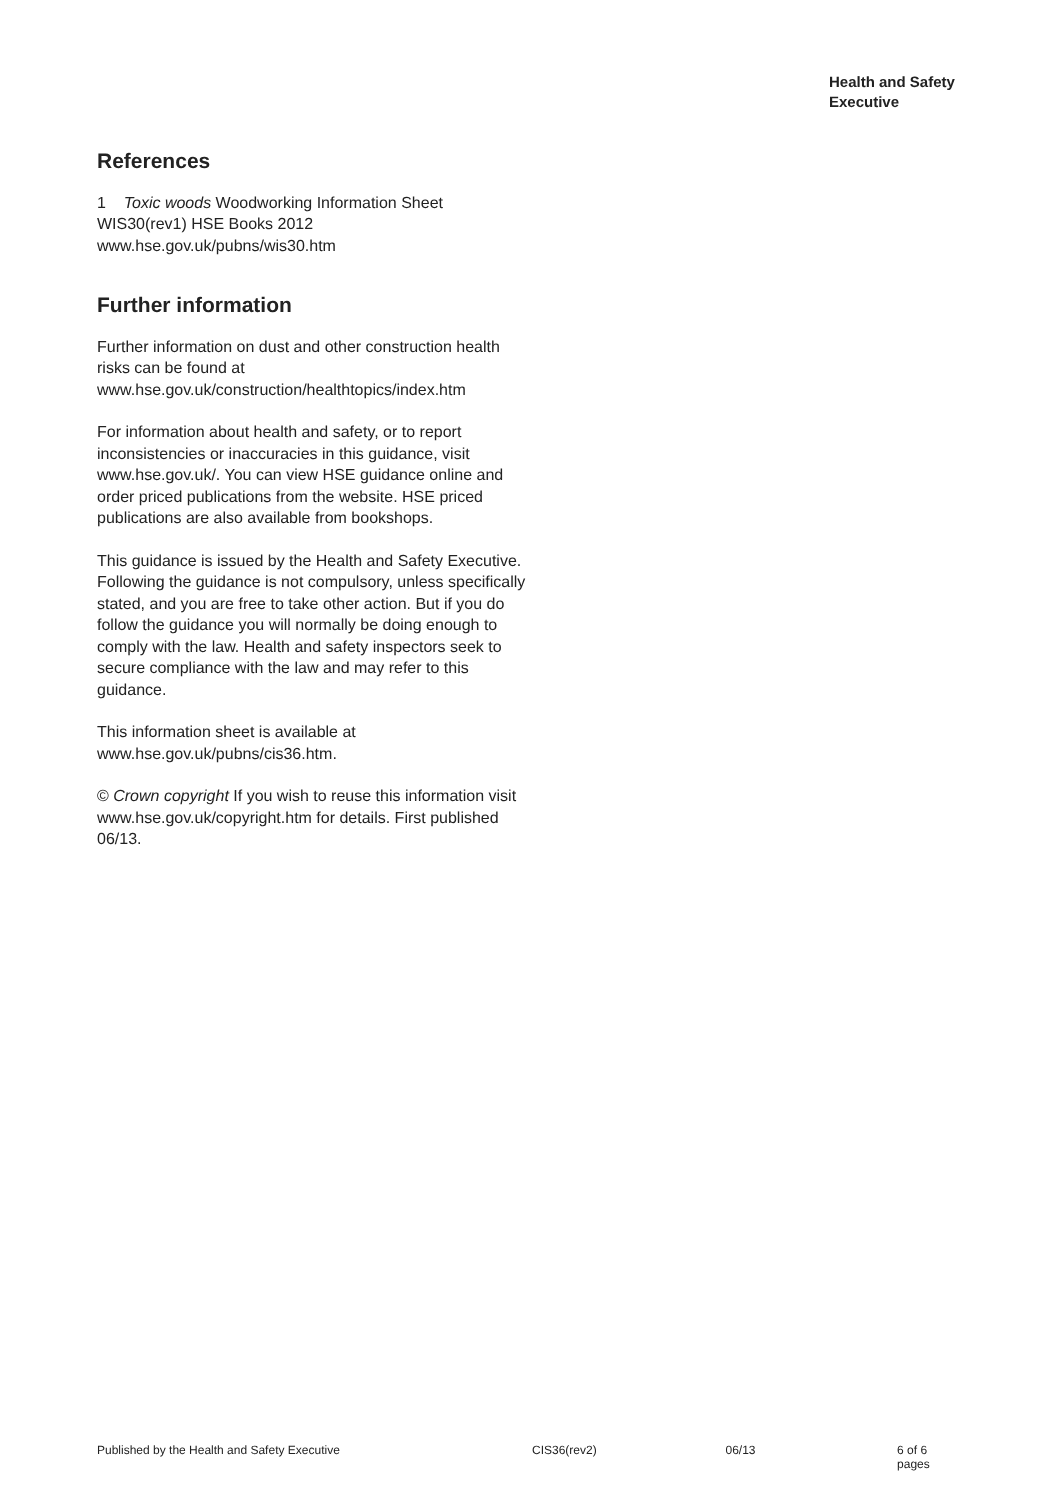Health and Safety
Executive
References
1 Toxic woods Woodworking Information Sheet WIS30(rev1) HSE Books 2012 www.hse.gov.uk/pubns/wis30.htm
Further information
Further information on dust and other construction health risks can be found at www.hse.gov.uk/construction/healthtopics/index.htm
For information about health and safety, or to report inconsistencies or inaccuracies in this guidance, visit www.hse.gov.uk/. You can view HSE guidance online and order priced publications from the website. HSE priced publications are also available from bookshops.
This guidance is issued by the Health and Safety Executive. Following the guidance is not compulsory, unless specifically stated, and you are free to take other action. But if you do follow the guidance you will normally be doing enough to comply with the law. Health and safety inspectors seek to secure compliance with the law and may refer to this guidance.
This information sheet is available at www.hse.gov.uk/pubns/cis36.htm.
© Crown copyright If you wish to reuse this information visit www.hse.gov.uk/copyright.htm for details. First published 06/13.
Published by the Health and Safety Executive CIS36(rev2) 06/13 6 of 6 pages